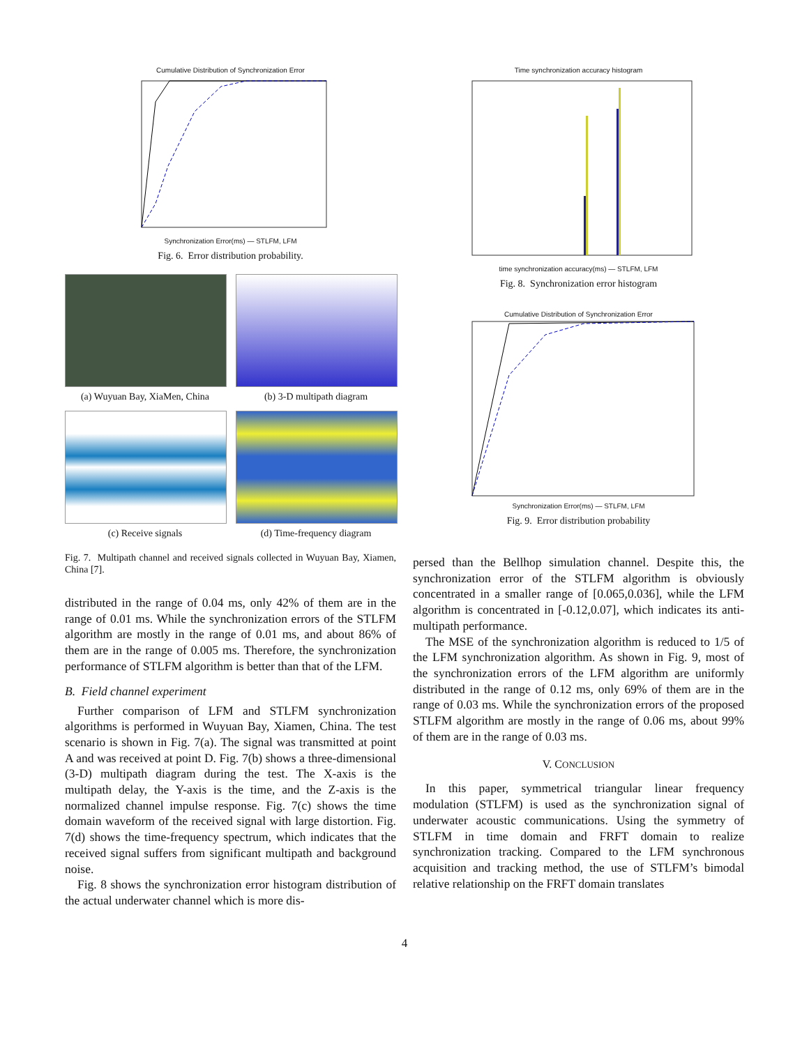Cumulative Distribution of Synchronization Error
Synchronization Error(ms) — STLFM, LFM
Fig. 6. Error distribution probability.
(a) Wuyuan Bay, XiaMen, China
(b) 3-D multipath diagram
(c) Receive signals
(d) Time-frequency diagram
Fig. 7. Multipath channel and received signals collected in Wuyuan Bay, Xiamen, China [7].
distributed in the range of 0.04 ms, only 42% of them are in the range of 0.01 ms. While the synchronization errors of the STLFM algorithm are mostly in the range of 0.01 ms, and about 86% of them are in the range of 0.005 ms. Therefore, the synchronization performance of STLFM algorithm is better than that of the LFM.
B. Field channel experiment
Further comparison of LFM and STLFM synchronization algorithms is performed in Wuyuan Bay, Xiamen, China. The test scenario is shown in Fig. 7(a). The signal was transmitted at point A and was received at point D. Fig. 7(b) shows a three-dimensional (3-D) multipath diagram during the test. The X-axis is the multipath delay, the Y-axis is the time, and the Z-axis is the normalized channel impulse response. Fig. 7(c) shows the time domain waveform of the received signal with large distortion. Fig. 7(d) shows the time-frequency spectrum, which indicates that the received signal suffers from significant multipath and background noise.
Fig. 8 shows the synchronization error histogram distribution of the actual underwater channel which is more dis-
Time synchronization accuracy histogram
time synchronization accuracy(ms) — STLFM, LFM
Fig. 8. Synchronization error histogram
Cumulative Distribution of Synchronization Error
Synchronization Error(ms) — STLFM, LFM
Fig. 9. Error distribution probability
persed than the Bellhop simulation channel. Despite this, the synchronization error of the STLFM algorithm is obviously concentrated in a smaller range of [0.065,0.036], while the LFM algorithm is concentrated in [-0.12,0.07], which indicates its anti-multipath performance.
The MSE of the synchronization algorithm is reduced to 1/5 of the LFM synchronization algorithm. As shown in Fig. 9, most of the synchronization errors of the LFM algorithm are uniformly distributed in the range of 0.12 ms, only 69% of them are in the range of 0.03 ms. While the synchronization errors of the proposed STLFM algorithm are mostly in the range of 0.06 ms, about 99% of them are in the range of 0.03 ms.
V. CONCLUSION
In this paper, symmetrical triangular linear frequency modulation (STLFM) is used as the synchronization signal of underwater acoustic communications. Using the symmetry of STLFM in time domain and FRFT domain to realize synchronization tracking. Compared to the LFM synchronous acquisition and tracking method, the use of STLFM’s bimodal relative relationship on the FRFT domain translates
4